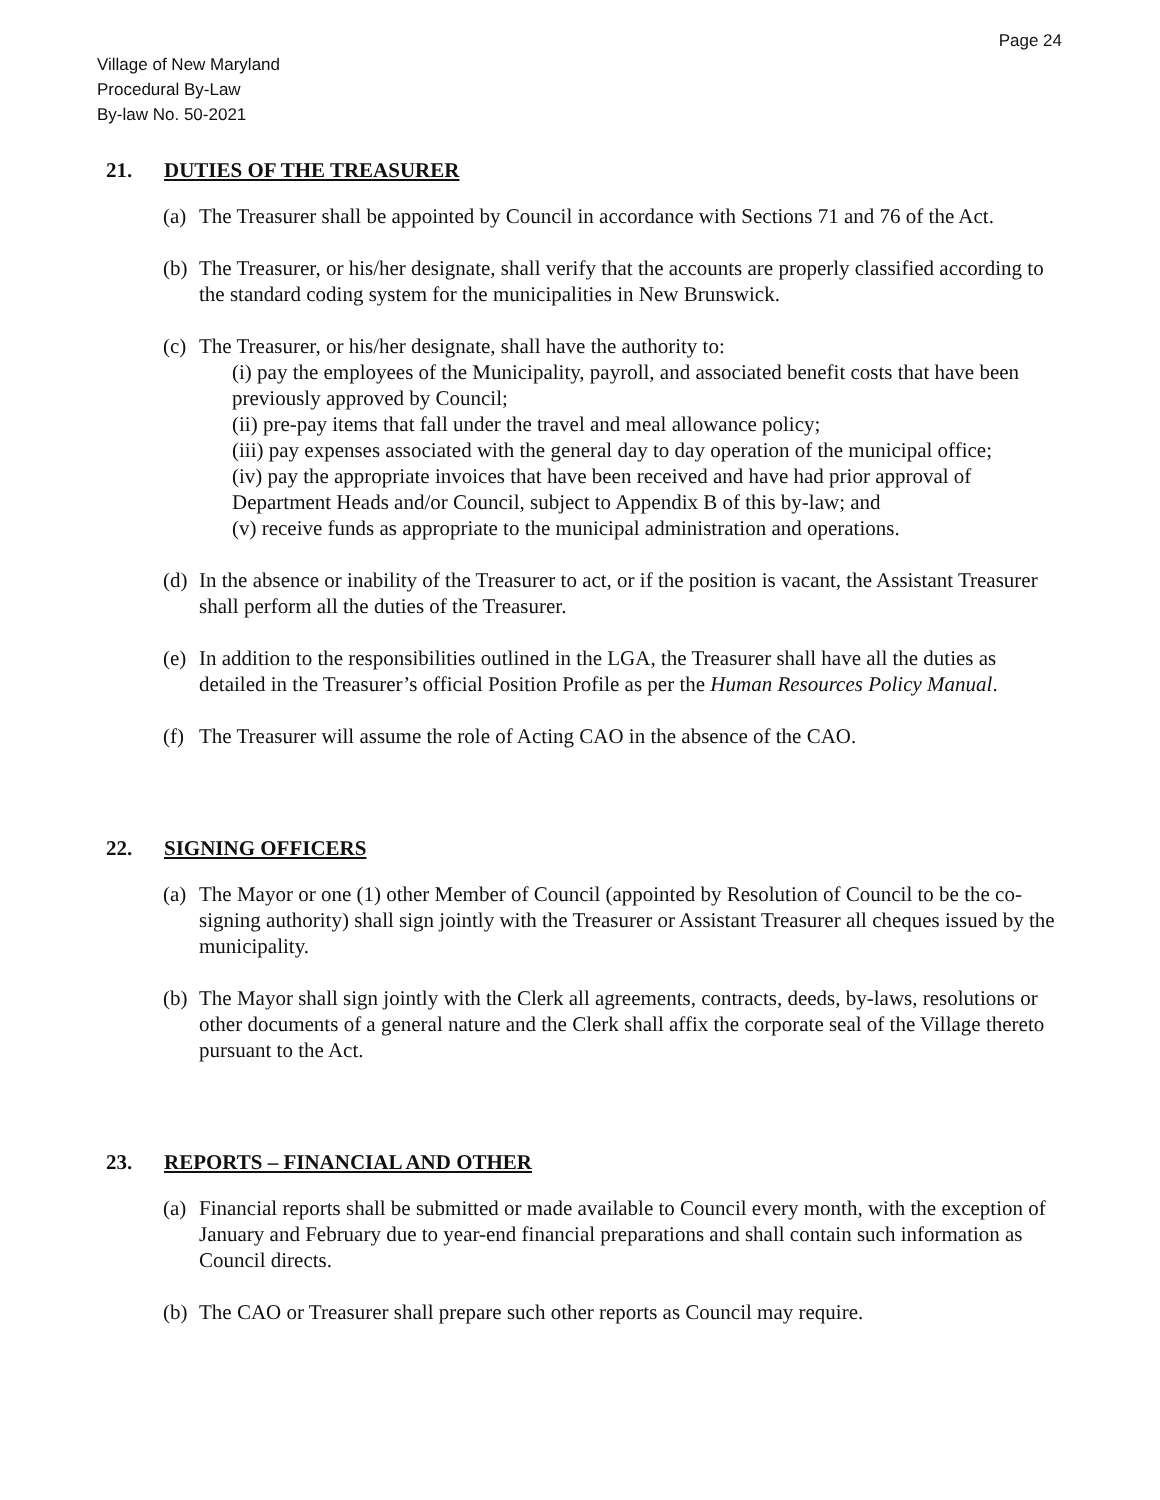Page 24
Village of New Maryland
Procedural By-Law
By-law No. 50-2021
21. DUTIES OF THE TREASURER
(a) The Treasurer shall be appointed by Council in accordance with Sections 71 and 76 of the Act.
(b) The Treasurer, or his/her designate, shall verify that the accounts are properly classified according to the standard coding system for the municipalities in New Brunswick.
(c) The Treasurer, or his/her designate, shall have the authority to:
(i) pay the employees of the Municipality, payroll, and associated benefit costs that have been previously approved by Council;
(ii) pre-pay items that fall under the travel and meal allowance policy;
(iii) pay expenses associated with the general day to day operation of the municipal office;
(iv) pay the appropriate invoices that have been received and have had prior approval of Department Heads and/or Council, subject to Appendix B of this by-law; and
(v) receive funds as appropriate to the municipal administration and operations.
(d) In the absence or inability of the Treasurer to act, or if the position is vacant, the Assistant Treasurer shall perform all the duties of the Treasurer.
(e) In addition to the responsibilities outlined in the LGA, the Treasurer shall have all the duties as detailed in the Treasurer’s official Position Profile as per the Human Resources Policy Manual.
(f) The Treasurer will assume the role of Acting CAO in the absence of the CAO.
22. SIGNING OFFICERS
(a) The Mayor or one (1) other Member of Council (appointed by Resolution of Council to be the co-signing authority) shall sign jointly with the Treasurer or Assistant Treasurer all cheques issued by the municipality.
(b) The Mayor shall sign jointly with the Clerk all agreements, contracts, deeds, by-laws, resolutions or other documents of a general nature and the Clerk shall affix the corporate seal of the Village thereto pursuant to the Act.
23. REPORTS – FINANCIAL AND OTHER
(a) Financial reports shall be submitted or made available to Council every month, with the exception of January and February due to year-end financial preparations and shall contain such information as Council directs.
(b) The CAO or Treasurer shall prepare such other reports as Council may require.